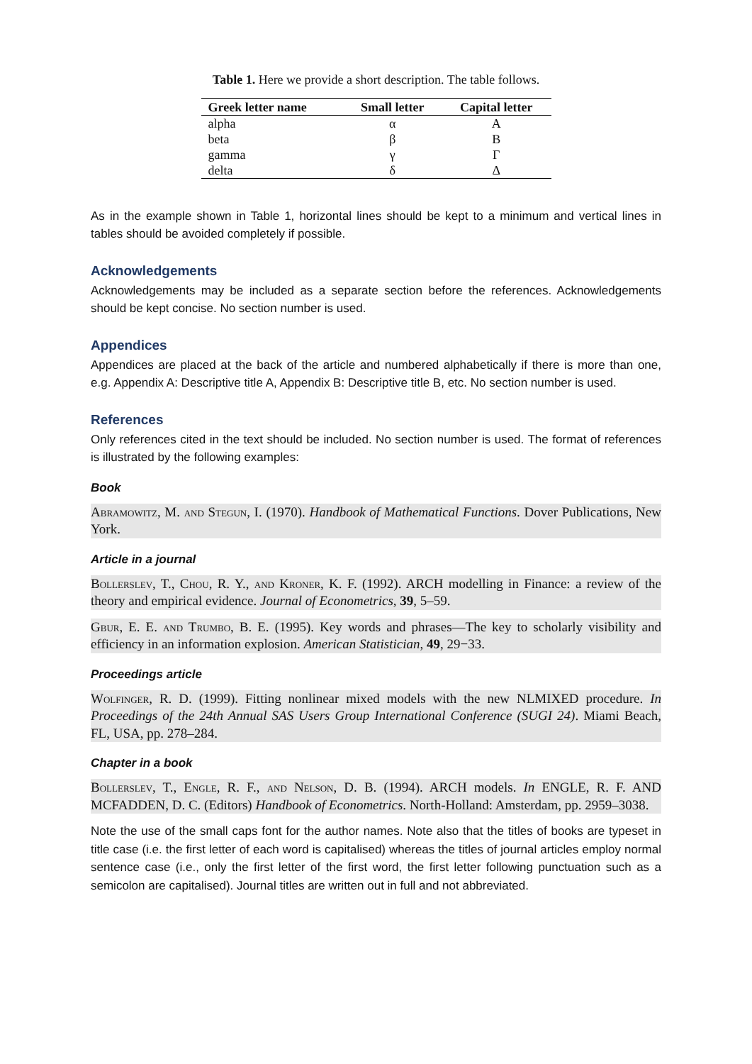Table 1. Here we provide a short description. The table follows.
| Greek letter name | Small letter | Capital letter |
| --- | --- | --- |
| alpha | α | Α |
| beta | β | Β |
| gamma | γ | Γ |
| delta | δ | Δ |
As in the example shown in Table 1, horizontal lines should be kept to a minimum and vertical lines in tables should be avoided completely if possible.
Acknowledgements
Acknowledgements may be included as a separate section before the references. Acknowledgements should be kept concise. No section number is used.
Appendices
Appendices are placed at the back of the article and numbered alphabetically if there is more than one, e.g. Appendix A: Descriptive title A, Appendix B: Descriptive title B, etc. No section number is used.
References
Only references cited in the text should be included. No section number is used. The format of references is illustrated by the following examples:
Book
Abramowitz, M. and Stegun, I. (1970). Handbook of Mathematical Functions. Dover Publications, New York.
Article in a journal
Bollerslev, T., Chou, R. Y., and Kroner, K. F. (1992). ARCH modelling in Finance: a review of the theory and empirical evidence. Journal of Econometrics, 39, 5–59.
Gbur, E. E. and Trumbo, B. E. (1995). Key words and phrases—The key to scholarly visibility and efficiency in an information explosion. American Statistician, 49, 29−33.
Proceedings article
Wolfinger, R. D. (1999). Fitting nonlinear mixed models with the new NLMIXED procedure. In Proceedings of the 24th Annual SAS Users Group International Conference (SUGI 24). Miami Beach, FL, USA, pp. 278–284.
Chapter in a book
Bollerslev, T., Engle, R. F., and Nelson, D. B. (1994). ARCH models. In ENGLE, R. F. AND MCFADDEN, D. C. (Editors) Handbook of Econometrics. North-Holland: Amsterdam, pp. 2959–3038.
Note the use of the small caps font for the author names. Note also that the titles of books are typeset in title case (i.e. the first letter of each word is capitalised) whereas the titles of journal articles employ normal sentence case (i.e., only the first letter of the first word, the first letter following punctuation such as a semicolon are capitalised). Journal titles are written out in full and not abbreviated.